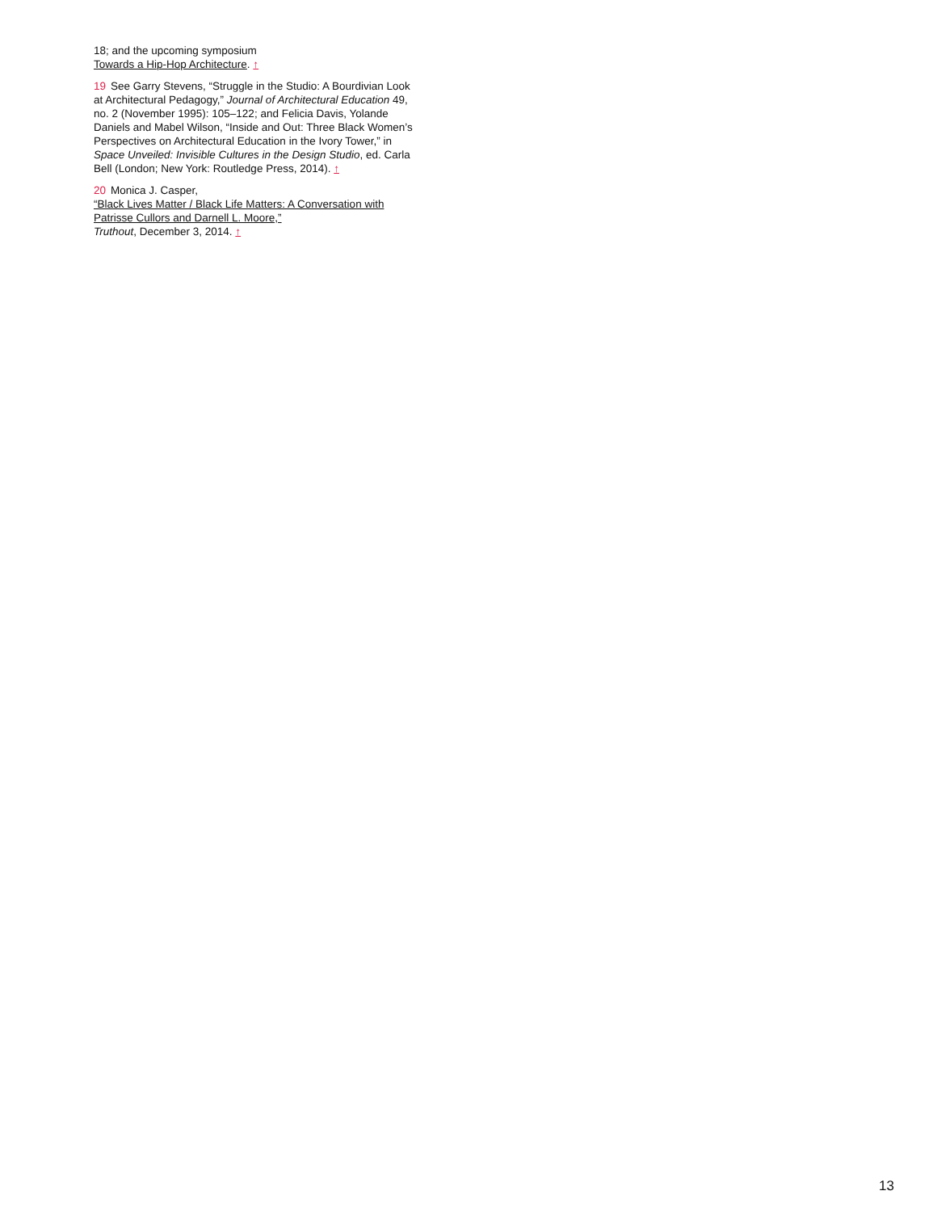18; and the upcoming symposium
Towards a Hip-Hop Architecture. ↑
19 See Garry Stevens, “Struggle in the Studio: A Bourdivian Look at Architectural Pedagogy,” Journal of Architectural Education 49, no. 2 (November 1995): 105–122; and Felicia Davis, Yolande Daniels and Mabel Wilson, “Inside and Out: Three Black Women’s Perspectives on Architectural Education in the Ivory Tower,” in Space Unveiled: Invisible Cultures in the Design Studio, ed. Carla Bell (London; New York: Routledge Press, 2014). ↑
20 Monica J. Casper,
“Black Lives Matter / Black Life Matters: A Conversation with Patrisse Cullors and Darnell L. Moore,”
Truthout, December 3, 2014. ↑
13